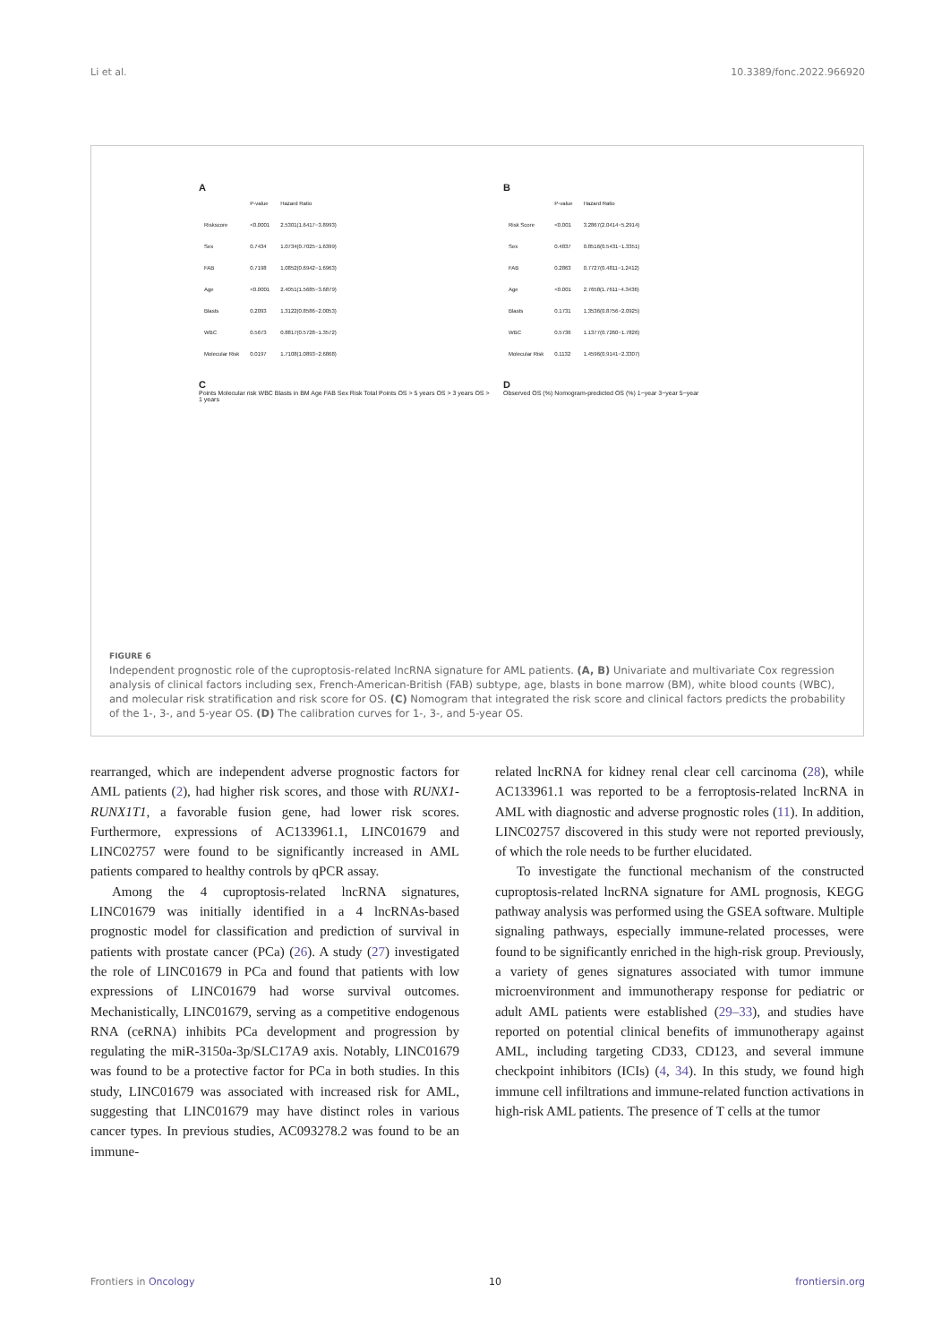Li et al. 10.3389/fonc.2022.966920
A
| | P-value | Hazard Ratio |
| Riskscore | <0.0001 | 2.5301(1.6417−3.8993) |
| Sex | 0.7434 | 1.0734(0.7025−1.6399) |
| FAB | 0.7198 | 1.0852(0.6942−1.6963) |
| Age | <0.0001 | 2.4051(1.5685−3.6879) |
| Blasts | 0.2093 | 1.3122(0.8586−2.0053) |
| WBC | 0.5673 | 0.8817(0.5728−1.3572) |
| Molecular Risk | 0.0197 | 1.7108(1.0893−2.6868) |
B
| | P-value | Hazard Ratio |
| Risk Score | <0.001 | 3.2867(2.0414−5.2914) |
| Sex | 0.4837 | 0.8516(0.5431−1.3351) |
| FAB | 0.2863 | 0.7727(0.4811−1.2412) |
| Age | <0.001 | 2.7658(1.7611−4.3436) |
| Blasts | 0.1731 | 1.3536(0.8756−2.0925) |
| WBC | 0.5736 | 1.1377(0.7260−1.7826) |
| Molecular Risk | 0.1132 | 1.4596(0.9141−2.3307) |
C
Points Molecular risk WBC Blasts in BM Age FAB Sex Risk Total Points OS > 5 years OS > 3 years OS > 1 years
D
Observed OS (%) Nomogram-predicted OS (%) 1−year 3−year 5−year
FIGURE 6
Independent prognostic role of the cuproptosis-related lncRNA signature for AML patients. (A, B) Univariate and multivariate Cox regression analysis of clinical factors including sex, French-American-British (FAB) subtype, age, blasts in bone marrow (BM), white blood counts (WBC), and molecular risk stratification and risk score for OS. (C) Nomogram that integrated the risk score and clinical factors predicts the probability of the 1-, 3-, and 5-year OS. (D) The calibration curves for 1-, 3-, and 5-year OS.
rearranged, which are independent adverse prognostic factors for AML patients (2), had higher risk scores, and those with RUNX1-RUNX1T1, a favorable fusion gene, had lower risk scores. Furthermore, expressions of AC133961.1, LINC01679 and LINC02757 were found to be significantly increased in AML patients compared to healthy controls by qPCR assay.
Among the 4 cuproptosis-related lncRNA signatures, LINC01679 was initially identified in a 4 lncRNAs-based prognostic model for classification and prediction of survival in patients with prostate cancer (PCa) (26). A study (27) investigated the role of LINC01679 in PCa and found that patients with low expressions of LINC01679 had worse survival outcomes. Mechanistically, LINC01679, serving as a competitive endogenous RNA (ceRNA) inhibits PCa development and progression by regulating the miR-3150a-3p/SLC17A9 axis. Notably, LINC01679 was found to be a protective factor for PCa in both studies. In this study, LINC01679 was associated with increased risk for AML, suggesting that LINC01679 may have distinct roles in various cancer types. In previous studies, AC093278.2 was found to be an immune-
related lncRNA for kidney renal clear cell carcinoma (28), while AC133961.1 was reported to be a ferroptosis-related lncRNA in AML with diagnostic and adverse prognostic roles (11). In addition, LINC02757 discovered in this study were not reported previously, of which the role needs to be further elucidated.
To investigate the functional mechanism of the constructed cuproptosis-related lncRNA signature for AML prognosis, KEGG pathway analysis was performed using the GSEA software. Multiple signaling pathways, especially immune-related processes, were found to be significantly enriched in the high-risk group. Previously, a variety of genes signatures associated with tumor immune microenvironment and immunotherapy response for pediatric or adult AML patients were established (29–33), and studies have reported on potential clinical benefits of immunotherapy against AML, including targeting CD33, CD123, and several immune checkpoint inhibitors (ICIs) (4, 34). In this study, we found high immune cell infiltrations and immune-related function activations in high-risk AML patients. The presence of T cells at the tumor
Frontiers in Oncology 10 frontiersin.org